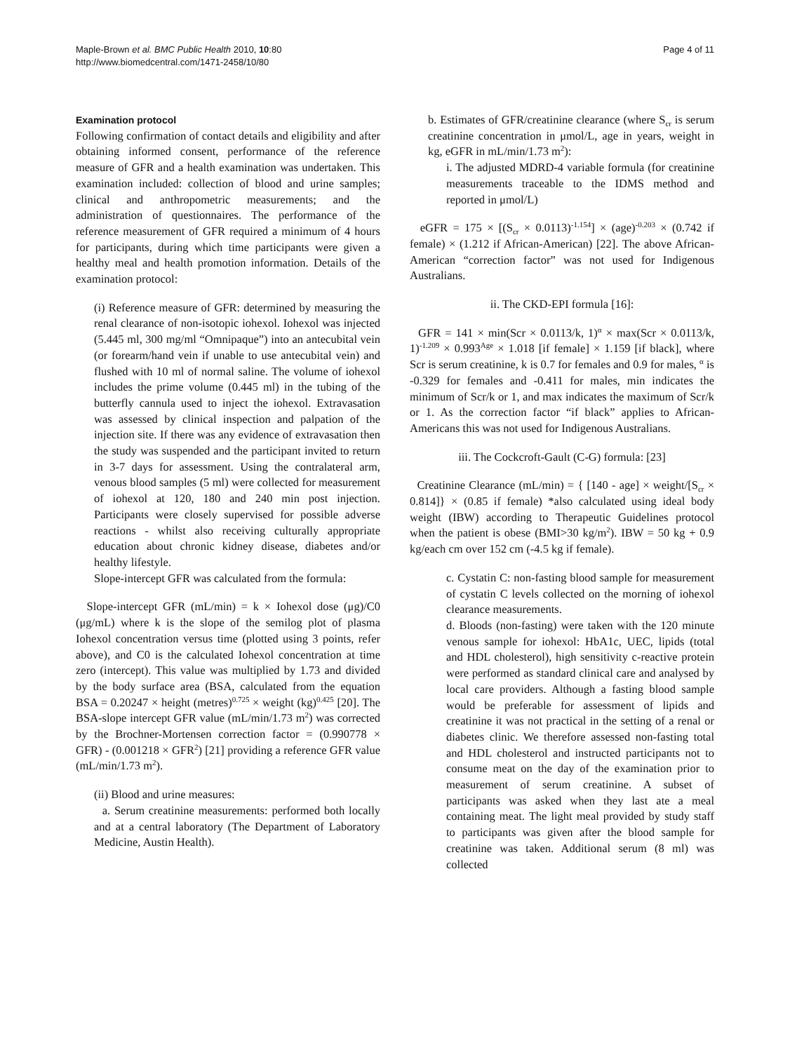Maple-Brown et al. BMC Public Health 2010, 10:80
http://www.biomedcentral.com/1471-2458/10/80
Page 4 of 11
Examination protocol
Following confirmation of contact details and eligibility and after obtaining informed consent, performance of the reference measure of GFR and a health examination was undertaken. This examination included: collection of blood and urine samples; clinical and anthropometric measurements; and the administration of questionnaires. The performance of the reference measurement of GFR required a minimum of 4 hours for participants, during which time participants were given a healthy meal and health promotion information. Details of the examination protocol:
(i) Reference measure of GFR: determined by measuring the renal clearance of non-isotopic iohexol. Iohexol was injected (5.445 ml, 300 mg/ml “Omnipaque”) into an antecubital vein (or forearm/hand vein if unable to use antecubital vein) and flushed with 10 ml of normal saline. The volume of iohexol includes the prime volume (0.445 ml) in the tubing of the butterfly cannula used to inject the iohexol. Extravasation was assessed by clinical inspection and palpation of the injection site. If there was any evidence of extravasation then the study was suspended and the participant invited to return in 3-7 days for assessment. Using the contralateral arm, venous blood samples (5 ml) were collected for measurement of iohexol at 120, 180 and 240 min post injection. Participants were closely supervised for possible adverse reactions - whilst also receiving culturally appropriate education about chronic kidney disease, diabetes and/or healthy lifestyle.
Slope-intercept GFR was calculated from the formula:
Slope-intercept GFR (mL/min) = k × Iohexol dose (μg)/C0 (μg/mL) where k is the slope of the semilog plot of plasma Iohexol concentration versus time (plotted using 3 points, refer above), and C0 is the calculated Iohexol concentration at time zero (intercept). This value was multiplied by 1.73 and divided by the body surface area (BSA, calculated from the equation BSA = 0.20247 × height (metres)<sup>0.725</sup> × weight (kg)<sup>0.425</sup> [20]. The BSA-slope intercept GFR value (mL/min/1.73 m<sup>2</sup>) was corrected by the Brochner-Mortensen correction factor = (0.990778 × GFR) - (0.001218 × GFR<sup>2</sup>) [21] providing a reference GFR value (mL/min/1.73 m<sup>2</sup>).
(ii) Blood and urine measures:
a. Serum creatinine measurements: performed both locally and at a central laboratory (The Department of Laboratory Medicine, Austin Health).
b. Estimates of GFR/creatinine clearance (where S<sub>cr</sub> is serum creatinine concentration in μmol/L, age in years, weight in kg, eGFR in mL/min/1.73 m<sup>2</sup>):
i. The adjusted MDRD-4 variable formula (for creatinine measurements traceable to the IDMS method and reported in μmol/L)
eGFR = 175 × [(S<sub>cr</sub> × 0.0113)<sup>-1.154</sup>] × (age)<sup>-0.203</sup> × (0.742 if female) × (1.212 if African-American) [22]. The above African-American “correction factor” was not used for Indigenous Australians.
ii. The CKD-EPI formula [16]:
GFR = 141 × min(Scr × 0.0113/k, 1)<sup>α</sup> × max(Scr × 0.0113/k, 1)<sup>-1.209</sup> × 0.993<sup>Age</sup> × 1.018 [if female] × 1.159 [if black], where Scr is serum creatinine, k is 0.7 for females and 0.9 for males, <sup>α</sup> is -0.329 for females and -0.411 for males, min indicates the minimum of Scr/k or 1, and max indicates the maximum of Scr/k or 1. As the correction factor “if black” applies to African-Americans this was not used for Indigenous Australians.
iii. The Cockcroft-Gault (C-G) formula: [23]
Creatinine Clearance (mL/min) = { [140 - age] × weight/[S<sub>cr</sub> × 0.814]} × (0.85 if female) *also calculated using ideal body weight (IBW) according to Therapeutic Guidelines protocol when the patient is obese (BMI>30 kg/m<sup>2</sup>). IBW = 50 kg + 0.9 kg/each cm over 152 cm (-4.5 kg if female).
c. Cystatin C: non-fasting blood sample for measurement of cystatin C levels collected on the morning of iohexol clearance measurements.
d. Bloods (non-fasting) were taken with the 120 minute venous sample for iohexol: HbA1c, UEC, lipids (total and HDL cholesterol), high sensitivity c-reactive protein were performed as standard clinical care and analysed by local care providers. Although a fasting blood sample would be preferable for assessment of lipids and creatinine it was not practical in the setting of a renal or diabetes clinic. We therefore assessed non-fasting total and HDL cholesterol and instructed participants not to consume meat on the day of the examination prior to measurement of serum creatinine. A subset of participants was asked when they last ate a meal containing meat. The light meal provided by study staff to participants was given after the blood sample for creatinine was taken. Additional serum (8 ml) was collected